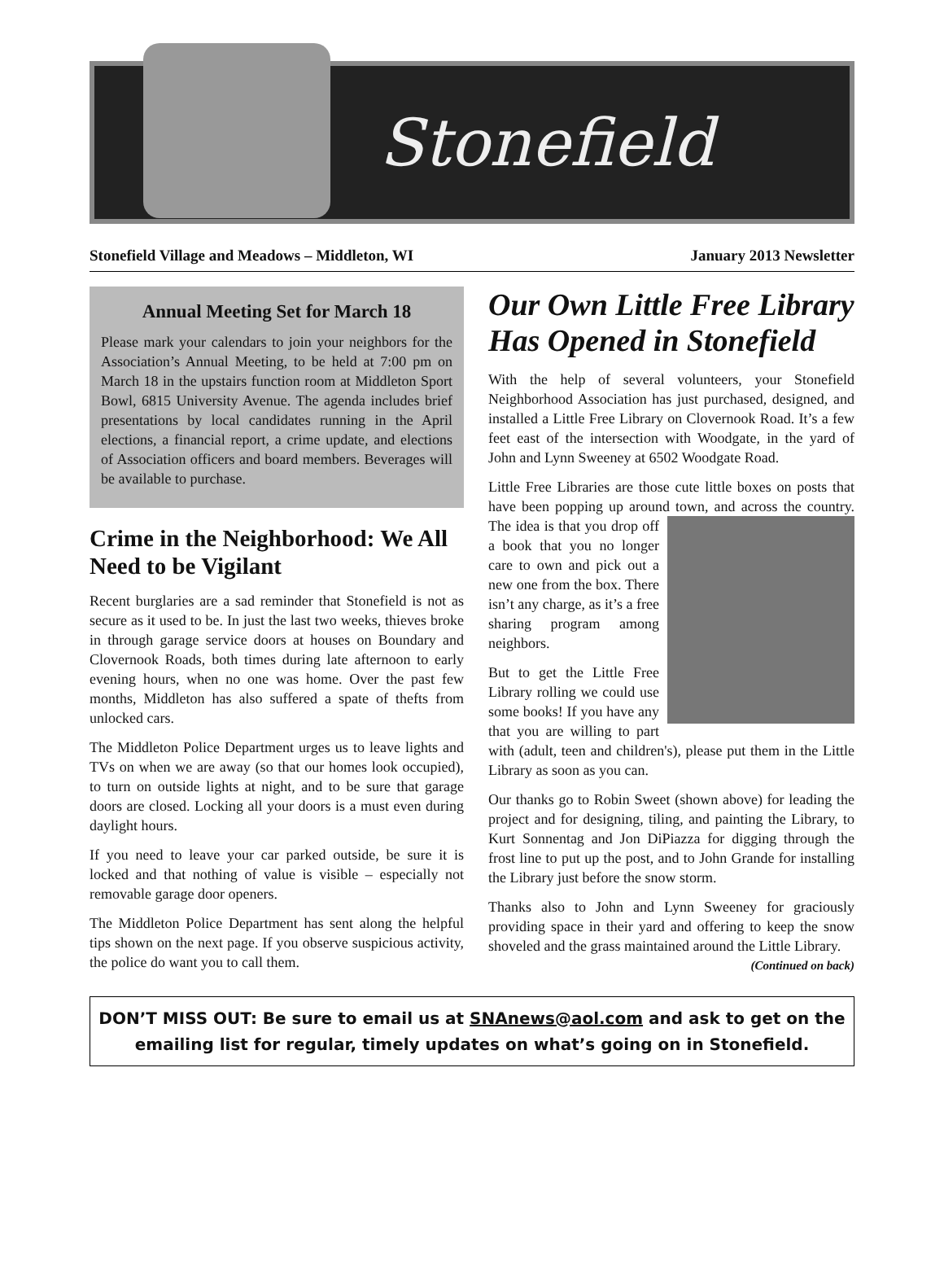Stonefield
Stonefield Village and Meadows – Middleton, WI January 2013 Newsletter
Annual Meeting Set for March 18
Please mark your calendars to join your neighbors for the Association’s Annual Meeting, to be held at 7:00 pm on March 18 in the upstairs function room at Middleton Sport Bowl, 6815 University Avenue. The agenda includes brief presentations by local candidates running in the April elections, a financial report, a crime update, and elections of Association officers and board members. Beverages will be available to purchase.
Crime in the Neighborhood: We All Need to be Vigilant
Recent burglaries are a sad reminder that Stonefield is not as secure as it used to be. In just the last two weeks, thieves broke in through garage service doors at houses on Boundary and Clovernook Roads, both times during late afternoon to early evening hours, when no one was home. Over the past few months, Middleton has also suffered a spate of thefts from unlocked cars.
The Middleton Police Department urges us to leave lights and TVs on when we are away (so that our homes look occupied), to turn on outside lights at night, and to be sure that garage doors are closed. Locking all your doors is a must even during daylight hours.
If you need to leave your car parked outside, be sure it is locked and that nothing of value is visible – especially not removable garage door openers.
The Middleton Police Department has sent along the helpful tips shown on the next page. If you observe suspicious activity, the police do want you to call them.
Our Own Little Free Library Has Opened in Stonefield
With the help of several volunteers, your Stonefield Neighborhood Association has just purchased, designed, and installed a Little Free Library on Clovernook Road. It’s a few feet east of the intersection with Woodgate, in the yard of John and Lynn Sweeney at 6502 Woodgate Road.
Little Free Libraries are those cute little boxes on posts that have been popping up around town, and across the country. The idea is that you drop off a book that you no longer care to own and pick out a new one from the box. There isn’t any charge, as it’s a free sharing program among neighbors.
But to get the Little Free Library rolling we could use some books! If you have any that you are willing to part with (adult, teen and children's), please put them in the Little Library as soon as you can.
Our thanks go to Robin Sweet (shown above) for leading the project and for designing, tiling, and painting the Library, to Kurt Sonnentag and Jon DiPiazza for digging through the frost line to put up the post, and to John Grande for installing the Library just before the snow storm.
Thanks also to John and Lynn Sweeney for graciously providing space in their yard and offering to keep the snow shoveled and the grass maintained around the Little Library. (Continued on back)
DON’T MISS OUT: Be sure to email us at SNAnews@aol.com and ask to get on the emailing list for regular, timely updates on what’s going on in Stonefield.